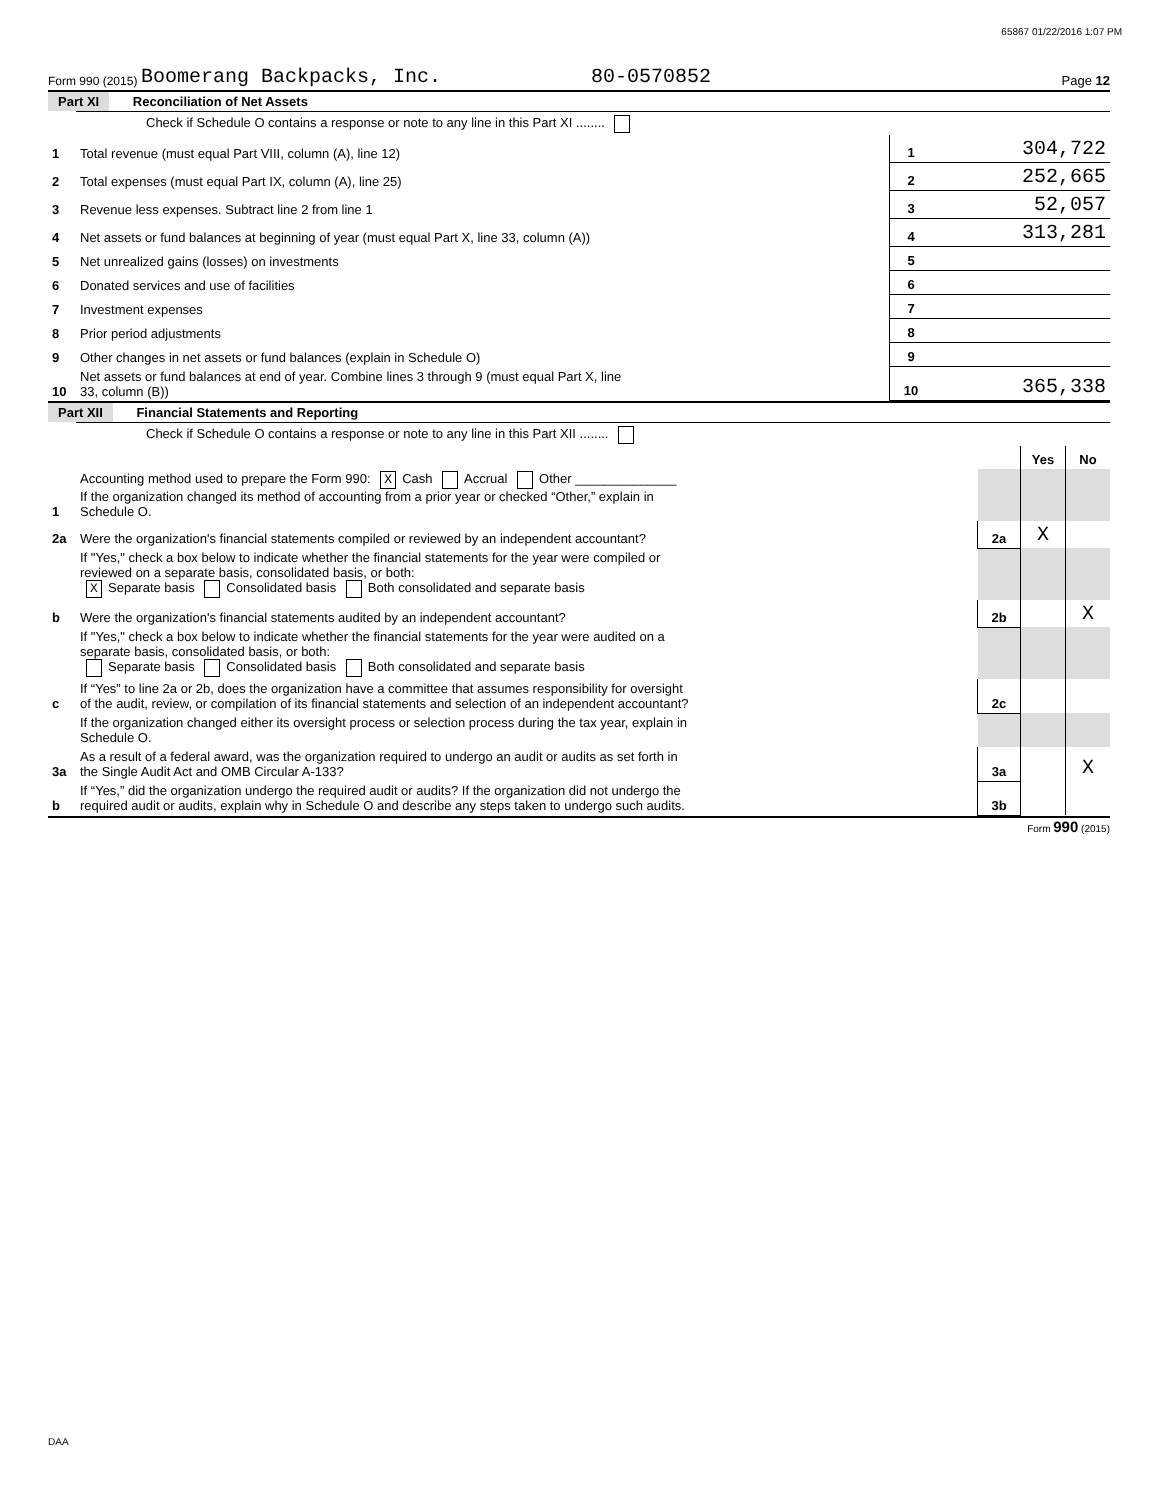65867 01/22/2016 1:07 PM
Form 990 (2015) Boomerang Backpacks, Inc. 80-0570852 Page 12
Part XI Reconciliation of Net Assets
| | Check if Schedule O contains a response or note to any line in this Part XI ........ | | |
| 1 | Total revenue (must equal Part VIII, column (A), line 12) | 1 | 304,722 |
| 2 | Total expenses (must equal Part IX, column (A), line 25) | 2 | 252,665 |
| 3 | Revenue less expenses. Subtract line 2 from line 1 | 3 | 52,057 |
| 4 | Net assets or fund balances at beginning of year (must equal Part X, line 33, column (A)) | 4 | 313,281 |
| 5 | Net unrealized gains (losses) on investments | 5 | |
| 6 | Donated services and use of facilities | 6 | |
| 7 | Investment expenses | 7 | |
| 8 | Prior period adjustments | 8 | |
| 9 | Other changes in net assets or fund balances (explain in Schedule O) | 9 | |
| 10 | Net assets or fund balances at end of year. Combine lines 3 through 9 (must equal Part X, line 33, column (B)) | 10 | 365,338 |
Part XII Financial Statements and Reporting
| | Check if Schedule O contains a response or note to any line in this Part XII ........ | | | |
| | | | Yes | No |
| 1 | Accounting method used to prepare the Form 990: X Cash Accrual Other ______________ If the organization changed its method of accounting from a prior year or checked “Other,” explain in Schedule O. | | | |
| 2a | Were the organization's financial statements compiled or reviewed by an independent accountant? | 2a | X | |
| | If "Yes," check a box below to indicate whether the financial statements for the year were compiled or reviewed on a separate basis, consolidated basis, or both: X Separate basis Consolidated basis Both consolidated and separate basis | | | |
| b | Were the organization's financial statements audited by an independent accountant? | 2b | | X |
| | If "Yes," check a box below to indicate whether the financial statements for the year were audited on a separate basis, consolidated basis, or both: Separate basis Consolidated basis Both consolidated and separate basis | | | |
| c | If “Yes” to line 2a or 2b, does the organization have a committee that assumes responsibility for oversight of the audit, review, or compilation of its financial statements and selection of an independent accountant? | 2c | | |
| | If the organization changed either its oversight process or selection process during the tax year, explain in Schedule O. | | | |
| 3a | As a result of a federal award, was the organization required to undergo an audit or audits as set forth in the Single Audit Act and OMB Circular A-133? | 3a | | X |
| b | If “Yes,” did the organization undergo the required audit or audits? If the organization did not undergo the required audit or audits, explain why in Schedule O and describe any steps taken to undergo such audits. | 3b | | |
Form 990 (2015)
DAA